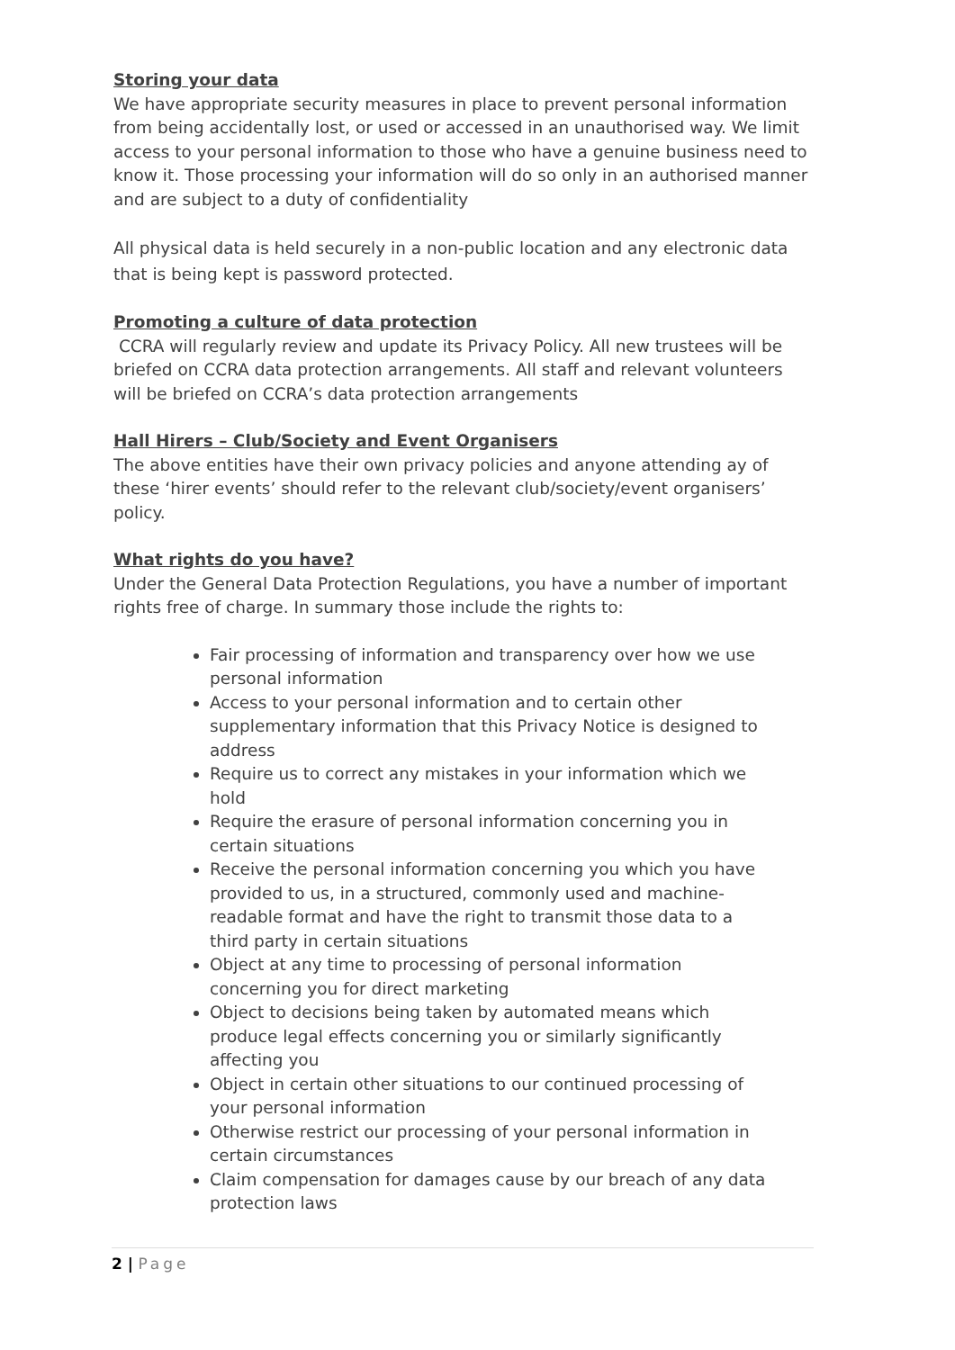Storing your data
We have appropriate security measures in place to prevent personal information from being accidentally lost, or used or accessed in an unauthorised way. We limit access to your personal information to those who have a genuine business need to know it. Those processing your information will do so only in an authorised manner and are subject to a duty of confidentiality
All physical data is held securely in a non-public location and any electronic data that is being kept is password protected.
Promoting a culture of data protection
CCRA will regularly review and update its Privacy Policy. All new trustees will be briefed on CCRA data protection arrangements. All staff and relevant volunteers will be briefed on CCRA’s data protection arrangements
Hall Hirers – Club/Society and Event Organisers
The above entities have their own privacy policies and anyone attending ay of these ‘hirer events’ should refer to the relevant club/society/event organisers’ policy.
What rights do you have?
Under the General Data Protection Regulations, you have a number of important rights free of charge. In summary those include the rights to:
Fair processing of information and transparency over how we use personal information
Access to your personal information and to certain other supplementary information that this Privacy Notice is designed to address
Require us to correct any mistakes in your information which we hold
Require the erasure of personal information concerning you in certain situations
Receive the personal information concerning you which you have provided to us, in a structured, commonly used and machine-readable format and have the right to transmit those data to a third party in certain situations
Object at any time to processing of personal information concerning you for direct marketing
Object to decisions being taken by automated means which produce legal effects concerning you or similarly significantly affecting you
Object in certain other situations to our continued processing of your personal information
Otherwise restrict our processing of your personal information in certain circumstances
Claim compensation for damages cause by our breach of any data protection laws
2 | Page